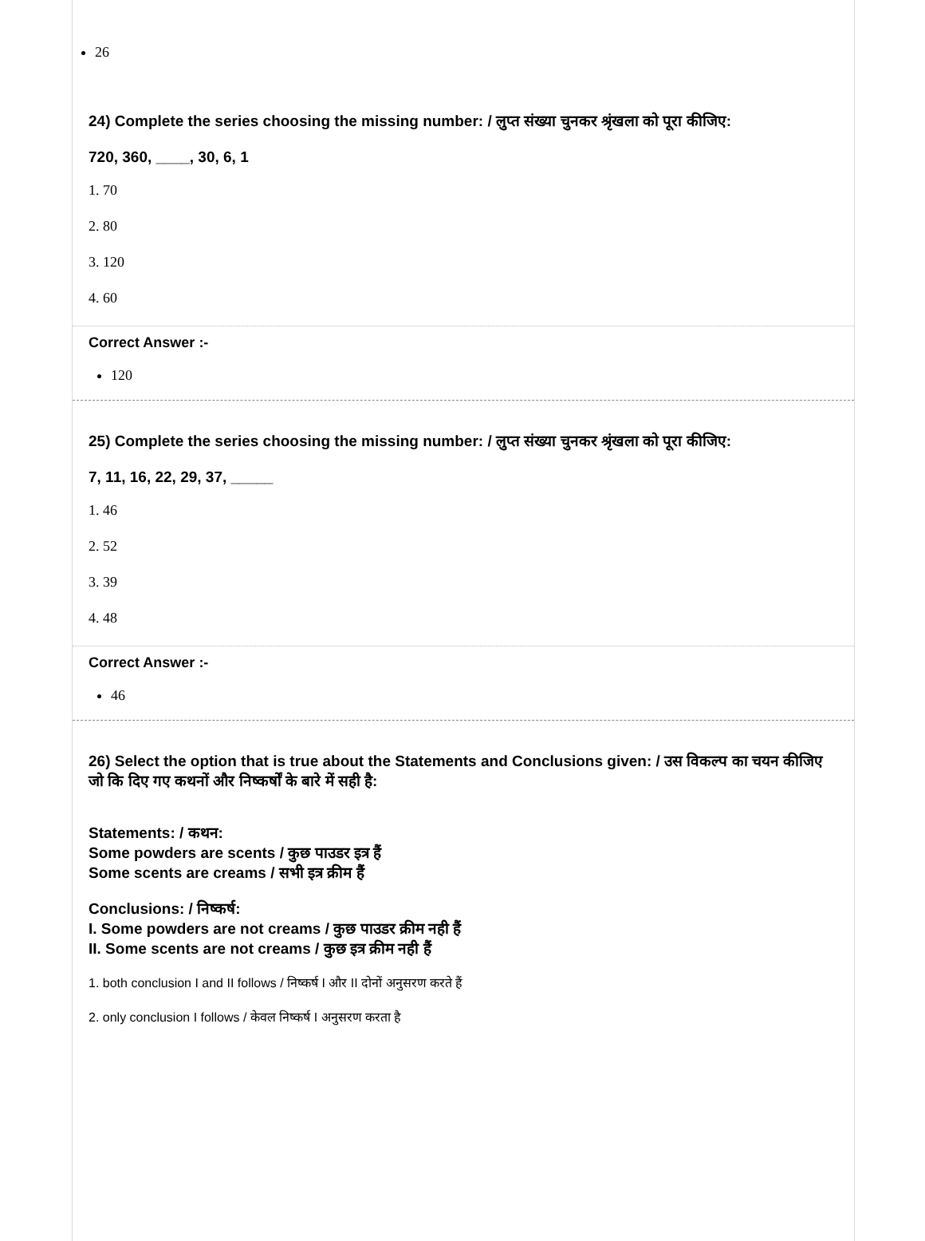26
24) Complete the series choosing the missing number: / लुप्त संख्या चुनकर श्रृंखला को पूरा कीजिए:
720, 360, ____, 30, 6, 1
1. 70
2. 80
3. 120
4. 60
Correct Answer :-
120
25) Complete the series choosing the missing number: / लुप्त संख्या चुनकर श्रृंखला को पूरा कीजिए:
7, 11, 16, 22, 29, 37, _____
1. 46
2. 52
3. 39
4. 48
Correct Answer :-
46
26) Select the option that is true about the Statements and Conclusions given: / उस विकल्प का चयन कीजिए जो कि दिए गए कथनों और निष्कर्षों के बारे में सही है:
Statements: / कथन:
Some powders are scents / कुछ पाउडर इत्र हैं
Some scents are creams / सभी इत्र क्रीम हैं
Conclusions: / निष्कर्ष:
I. Some powders are not creams / कुछ पाउडर क्रीम नही हैं
II. Some scents are not creams / कुछ इत्र क्रीम नही हैं
1. both conclusion I and II follows / निष्कर्ष I और II दोनों अनुसरण करते हैं
2. only conclusion I follows / केवल निष्कर्ष I अनुसरण करता है